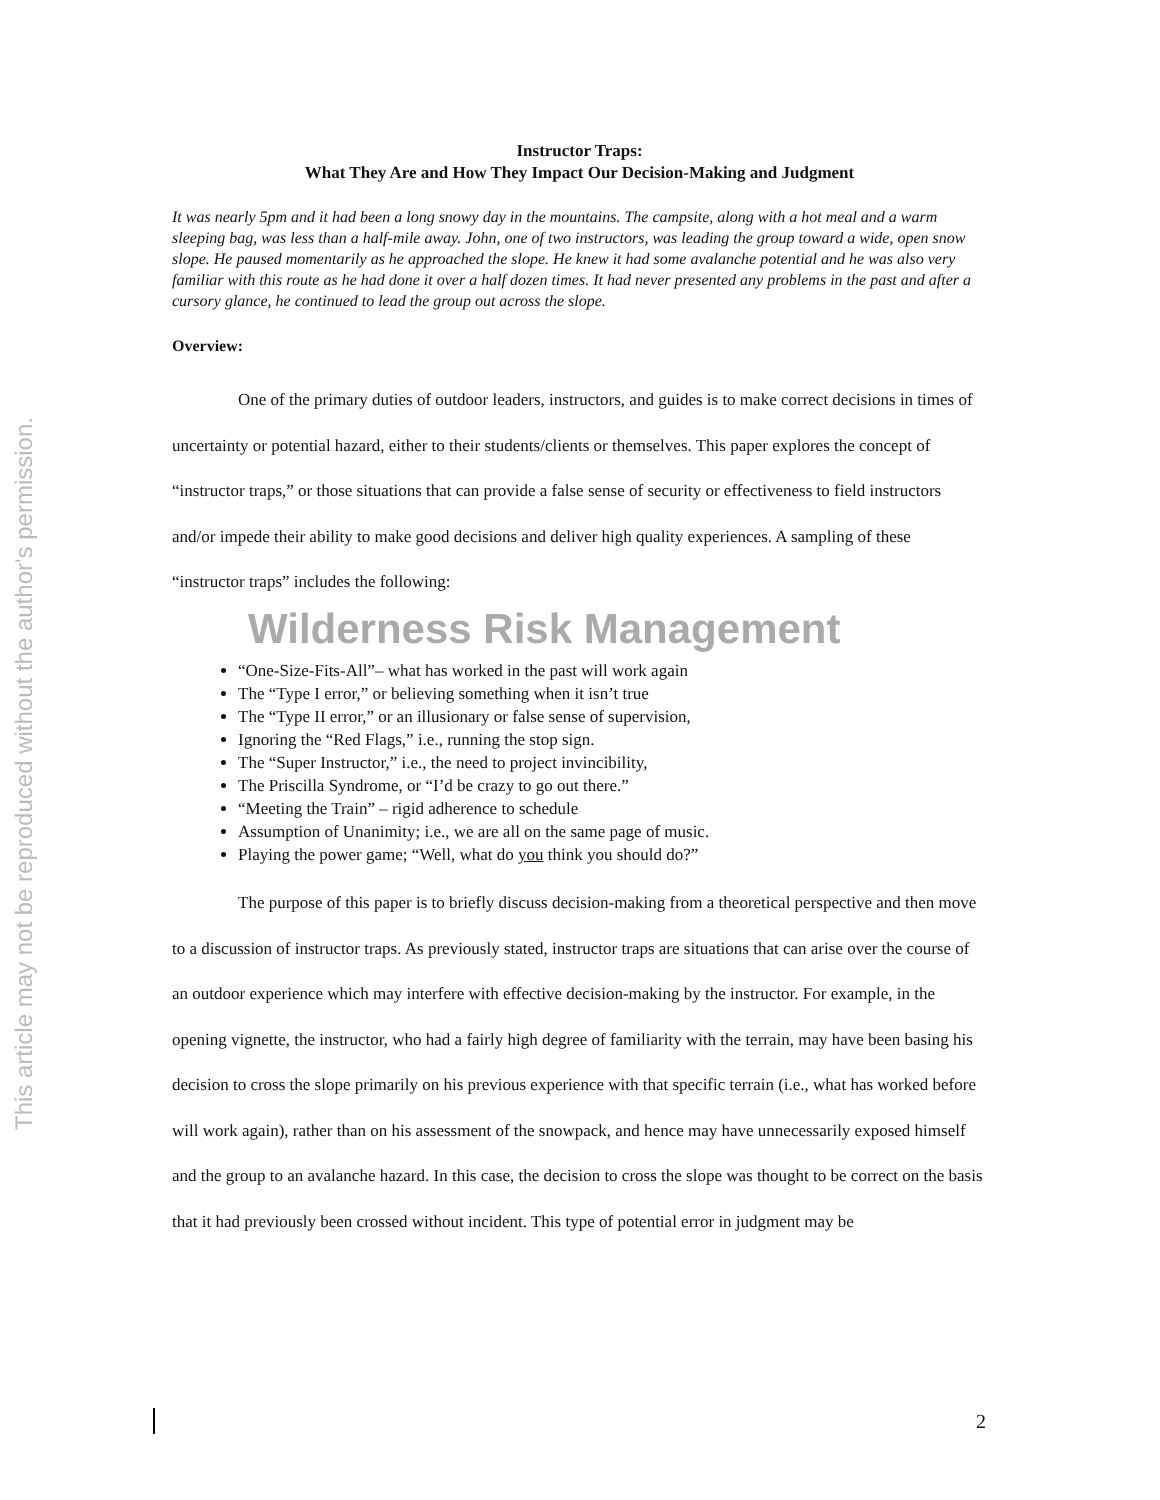This article may not be reproduced without the author's permission.
Instructor Traps:
What They Are and How They Impact Our Decision-Making and Judgment
It was nearly 5pm and it had been a long snowy day in the mountains. The campsite, along with a hot meal and a warm sleeping bag, was less than a half-mile away. John, one of two instructors, was leading the group toward a wide, open snow slope. He paused momentarily as he approached the slope. He knew it had some avalanche potential and he was also very familiar with this route as he had done it over a half dozen times. It had never presented any problems in the past and after a cursory glance, he continued to lead the group out across the slope.
Overview:
One of the primary duties of outdoor leaders, instructors, and guides is to make correct decisions in times of uncertainty or potential hazard, either to their students/clients or themselves. This paper explores the concept of “instructor traps,” or those situations that can provide a false sense of security or effectiveness to field instructors and/or impede their ability to make good decisions and deliver high quality experiences. A sampling of these “instructor traps” includes the following: Wilderness Risk Management
“One-Size-Fits-All”– what has worked in the past will work again
The “Type I error,” or believing something when it isn’t true
The “Type II error,” or an illusionary or false sense of supervision,
Ignoring the “Red Flags,” i.e., running the stop sign.
The “Super Instructor,” i.e., the need to project invincibility,
The Priscilla Syndrome, or “I’d be crazy to go out there.”
“Meeting the Train” – rigid adherence to schedule
Assumption of Unanimity; i.e., we are all on the same page of music.
Playing the power game; “Well, what do you think you should do?”
The purpose of this paper is to briefly discuss decision-making from a theoretical perspective and then move to a discussion of instructor traps. As previously stated, instructor traps are situations that can arise over the course of an outdoor experience which may interfere with effective decision-making by the instructor. For example, in the opening vignette, the instructor, who had a fairly high degree of familiarity with the terrain, may have been basing his decision to cross the slope primarily on his previous experience with that specific terrain (i.e., what has worked before will work again), rather than on his assessment of the snowpack, and hence may have unnecessarily exposed himself and the group to an avalanche hazard. In this case, the decision to cross the slope was thought to be correct on the basis that it had previously been crossed without incident. This type of potential error in judgment may be
2